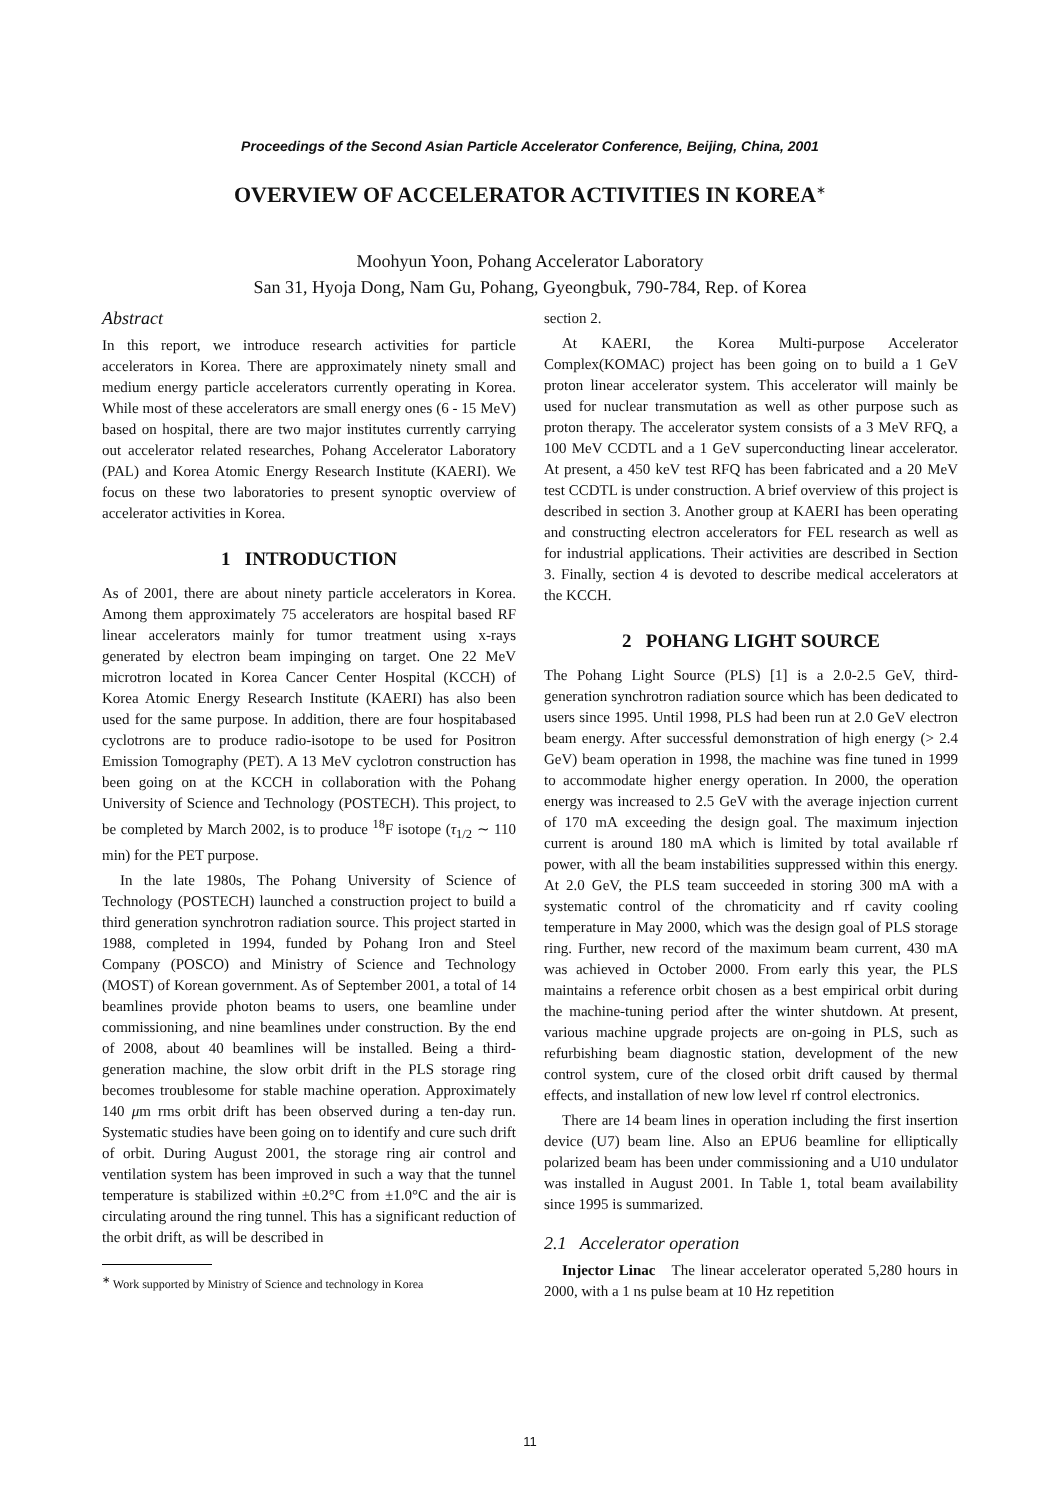Proceedings of the Second Asian Particle Accelerator Conference, Beijing, China, 2001
OVERVIEW OF ACCELERATOR ACTIVITIES IN KOREA<sup>∗</sup>
Moohyun Yoon, Pohang Accelerator Laboratory
San 31, Hyoja Dong, Nam Gu, Pohang, Gyeongbuk, 790-784, Rep. of Korea
Abstract
In this report, we introduce research activities for particle accelerators in Korea. There are approximately ninety small and medium energy particle accelerators currently operating in Korea. While most of these accelerators are small energy ones (6 - 15 MeV) based on hospital, there are two major institutes currently carrying out accelerator related researches, Pohang Accelerator Laboratory (PAL) and Korea Atomic Energy Research Institute (KAERI). We focus on these two laboratories to present synoptic overview of accelerator activities in Korea.
1 INTRODUCTION
As of 2001, there are about ninety particle accelerators in Korea. Among them approximately 75 accelerators are hospital based RF linear accelerators mainly for tumor treatment using x-rays generated by electron beam impinging on target. One 22 MeV microtron located in Korea Cancer Center Hospital (KCCH) of Korea Atomic Energy Research Institute (KAERI) has also been used for the same purpose. In addition, there are four hospitabased cyclotrons are to produce radio-isotope to be used for Positron Emission Tomography (PET). A 13 MeV cyclotron construction has been going on at the KCCH in collaboration with the Pohang University of Science and Technology (POSTECH). This project, to be completed by March 2002, is to produce <sup>18</sup>F isotope (τ<sub>1/2</sub> ∼ 110 min) for the PET purpose.
In the late 1980s, The Pohang University of Science of Technology (POSTECH) launched a construction project to build a third generation synchrotron radiation source. This project started in 1988, completed in 1994, funded by Pohang Iron and Steel Company (POSCO) and Ministry of Science and Technology (MOST) of Korean government. As of September 2001, a total of 14 beamlines provide photon beams to users, one beamline under commissioning, and nine beamlines under construction. By the end of 2008, about 40 beamlines will be installed. Being a third-generation machine, the slow orbit drift in the PLS storage ring becomes troublesome for stable machine operation. Approximately 140 μm rms orbit drift has been observed during a ten-day run. Systematic studies have been going on to identify and cure such drift of orbit. During August 2001, the storage ring air control and ventilation system has been improved in such a way that the tunnel temperature is stabilized within ±0.2°C from ±1.0°C and the air is circulating around the ring tunnel. This has a significant reduction of the orbit drift, as will be described in
<sup>∗</sup> Work supported by Ministry of Science and technology in Korea
section 2.
At KAERI, the Korea Multi-purpose Accelerator Complex(KOMAC) project has been going on to build a 1 GeV proton linear accelerator system. This accelerator will mainly be used for nuclear transmutation as well as other purpose such as proton therapy. The accelerator system consists of a 3 MeV RFQ, a 100 MeV CCDTL and a 1 GeV superconducting linear accelerator. At present, a 450 keV test RFQ has been fabricated and a 20 MeV test CCDTL is under construction. A brief overview of this project is described in section 3. Another group at KAERI has been operating and constructing electron accelerators for FEL research as well as for industrial applications. Their activities are described in Section 3. Finally, section 4 is devoted to describe medical accelerators at the KCCH.
2 POHANG LIGHT SOURCE
The Pohang Light Source (PLS) [1] is a 2.0-2.5 GeV, third-generation synchrotron radiation source which has been dedicated to users since 1995. Until 1998, PLS had been run at 2.0 GeV electron beam energy. After successful demonstration of high energy (> 2.4 GeV) beam operation in 1998, the machine was fine tuned in 1999 to accommodate higher energy operation. In 2000, the operation energy was increased to 2.5 GeV with the average injection current of 170 mA exceeding the design goal. The maximum injection current is around 180 mA which is limited by total available rf power, with all the beam instabilities suppressed within this energy. At 2.0 GeV, the PLS team succeeded in storing 300 mA with a systematic control of the chromaticity and rf cavity cooling temperature in May 2000, which was the design goal of PLS storage ring. Further, new record of the maximum beam current, 430 mA was achieved in October 2000. From early this year, the PLS maintains a reference orbit chosen as a best empirical orbit during the machine-tuning period after the winter shutdown. At present, various machine upgrade projects are on-going in PLS, such as refurbishing beam diagnostic station, development of the new control system, cure of the closed orbit drift caused by thermal effects, and installation of new low level rf control electronics.
There are 14 beam lines in operation including the first insertion device (U7) beam line. Also an EPU6 beamline for elliptically polarized beam has been under commissioning and a U10 undulator was installed in August 2001. In Table 1, total beam availability since 1995 is summarized.
2.1 Accelerator operation
Injector Linac The linear accelerator operated 5,280 hours in 2000, with a 1 ns pulse beam at 10 Hz repetition
11